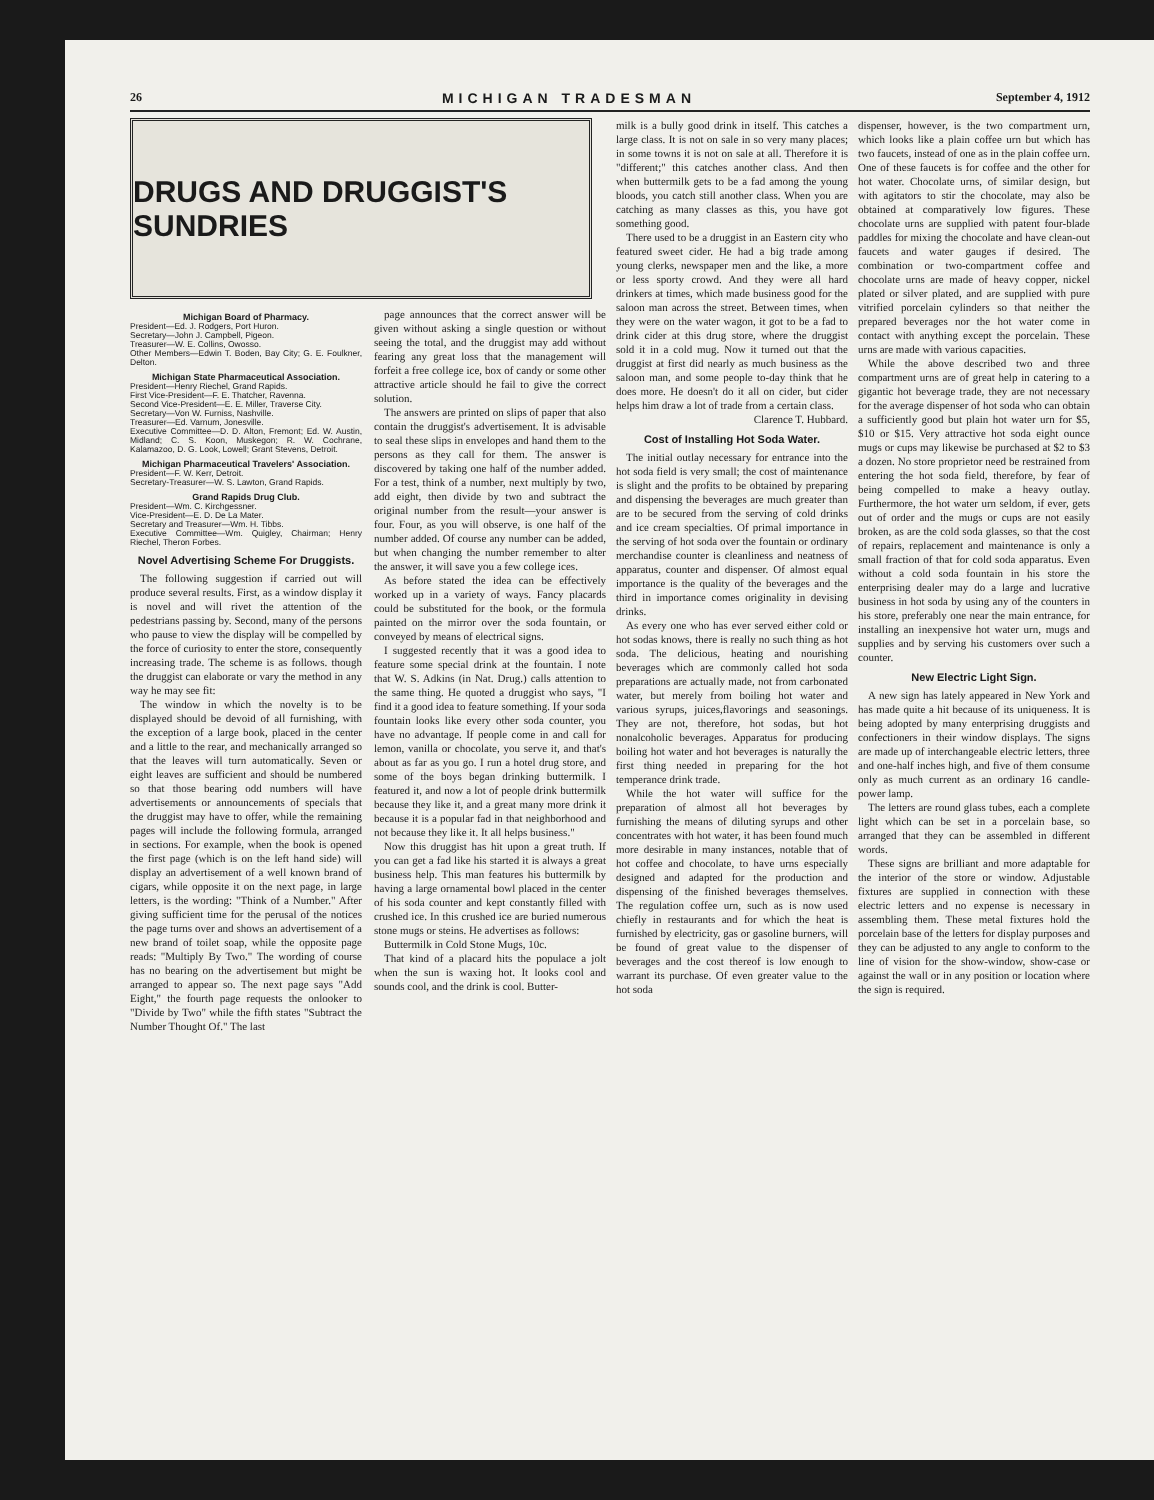26 MICHIGAN TRADESMAN September 4, 1912
DRUGS AND DRUGGIST'S SUNDRIES
Michigan Board of Pharmacy.
President—Ed. J. Rodgers, Port Huron.
Secretary—John J. Campbell, Pigeon.
Treasurer—W. E. Collins, Owosso.
Other Members—Edwin T. Boden, Bay City; G. E. Foulkner, Delton.
Michigan State Pharmaceutical Association.
President—Henry Riechel, Grand Rapids.
First Vice-President—F. E. Thatcher, Ravenna.
Second Vice-President—E. E. Miller, Traverse City.
Secretary—Von W. Furniss, Nashville.
Treasurer—Ed. Varnum, Jonesville.
Executive Committee—D. D. Alton, Fremont; Ed. W. Austin, Midland; C. S. Koon, Muskegon; R. W. Cochrane, Kalamazoo, D. G. Look, Lowell; Grant Stevens, Detroit.
Michigan Pharmaceutical Travelers' Association.
President—F. W. Kerr, Detroit.
Secretary-Treasurer—W. S. Lawton, Grand Rapids.
Grand Rapids Drug Club.
President—Wm. C. Kirchgessner.
Vice-President—E. D. De La Mater.
Secretary and Treasurer—Wm. H. Tibbs.
Executive Committee—Wm. Quigley, Chairman; Henry Riechel, Theron Forbes.
Novel Advertising Scheme For Druggists.
The following suggestion if carried out will produce several results. First, as a window display it is novel and will rivet the attention of the pedestrians passing by. Second, many of the persons who pause to view the display will be compelled by the force of curiosity to enter the store, consequently increasing trade. The scheme is as follows. though the druggist can elaborate or vary the method in any way he may see fit:
The window in which the novelty is to be displayed should be devoid of all furnishing, with the exception of a large book, placed in the center and a little to the rear, and mechanically arranged so that the leaves will turn automatically. Seven or eight leaves are sufficient and should be numbered so that those bearing odd numbers will have advertisements or announcements of specials that the druggist may have to offer, while the remaining pages will include the following formula, arranged in sections. For example, when the book is opened the first page (which is on the left hand side) will display an advertisement of a well known brand of cigars, while opposite it on the next page, in large letters, is the wording: "Think of a Number." After giving sufficient time for the perusal of the notices the page turns over and shows an advertisement of a new brand of toilet soap, while the opposite page reads: "Multiply By Two." The wording of course has no bearing on the advertisement but might be arranged to appear so. The next page says "Add Eight," the fourth page requests the onlooker to "Divide by Two" while the fifth states "Subtract the Number Thought Of." The last
page announces that the correct answer will be given without asking a single question or without seeing the total, and the druggist may add without fearing any great loss that the management will forfeit a free college ice, box of candy or some other attractive article should he fail to give the correct solution.
The answers are printed on slips of paper that also contain the druggist's advertisement. It is advisable to seal these slips in envelopes and hand them to the persons as they call for them. The answer is discovered by taking one half of the number added. For a test, think of a number, next multiply by two, add eight, then divide by two and subtract the original number from the result—your answer is four. Four, as you will observe, is one half of the number added. Of course any number can be added, but when changing the number remember to alter the answer, it will save you a few college ices.
As before stated the idea can be effectively worked up in a variety of ways. Fancy placards could be substituted for the book, or the formula painted on the mirror over the soda fountain, or conveyed by means of electrical signs.
I suggested recently that it was a good idea to feature some special drink at the fountain. I note that W. S. Adkins (in Nat. Drug.) calls attention to the same thing. He quoted a druggist who says, "I find it a good idea to feature something. If your soda fountain looks like every other soda counter, you have no advantage. If people come in and call for lemon, vanilla or chocolate, you serve it, and that's about as far as you go. I run a hotel drug store, and some of the boys began drinking buttermilk. I featured it, and now a lot of people drink buttermilk because they like it, and a great many more drink it because it is a popular fad in that neighborhood and not because they like it. It all helps business."
Now this druggist has hit upon a great truth. If you can get a fad like his started it is always a great business help. This man features his buttermilk by having a large ornamental bowl placed in the center of his soda counter and kept constantly filled with crushed ice. In this crushed ice are buried numerous stone mugs or steins. He advertises as follows:
Buttermilk in Cold Stone Mugs, 10c.
That kind of a placard hits the populace a jolt when the sun is waxing hot. It looks cool and sounds cool, and the drink is cool. Butter-
milk is a bully good drink in itself. This catches a large class. It is not on sale in so very many places; in some towns it is not on sale at all. Therefore it is "different;" this catches another class. And then when buttermilk gets to be a fad among the young bloods, you catch still another class. When you are catching as many classes as this, you have got something good.
There used to be a druggist in an Eastern city who featured sweet cider. He had a big trade among young clerks, newspaper men and the like, a more or less sporty crowd. And they were all hard drinkers at times, which made business good for the saloon man across the street. Between times, when they were on the water wagon, it got to be a fad to drink cider at this drug store, where the druggist sold it in a cold mug. Now it turned out that the druggist at first did nearly as much business as the saloon man, and some people to-day think that he does more. He doesn't do it all on cider, but cider helps him draw a lot of trade from a certain class.
Clarence T. Hubbard.
Cost of Installing Hot Soda Water.
The initial outlay necessary for entrance into the hot soda field is very small; the cost of maintenance is slight and the profits to be obtained by preparing and dispensing the beverages are much greater than are to be secured from the serving of cold drinks and ice cream specialties. Of primal importance in the serving of hot soda over the fountain or ordinary merchandise counter is cleanliness and neatness of apparatus, counter and dispenser. Of almost equal importance is the quality of the beverages and the third in importance comes originality in devising drinks.
As every one who has ever served either cold or hot sodas knows, there is really no such thing as hot soda. The delicious, heating and nourishing beverages which are commonly called hot soda preparations are actually made, not from carbonated water, but merely from boiling hot water and various syrups, juices,flavorings and seasonings. They are not, therefore, hot sodas, but hot nonalcoholic beverages. Apparatus for producing boiling hot water and hot beverages is naturally the first thing needed in preparing for the hot temperance drink trade.
While the hot water will suffice for the preparation of almost all hot beverages by furnishing the means of diluting syrups and other concentrates with hot water, it has been found much more desirable in many instances, notable that of hot coffee and chocolate, to have urns especially designed and adapted for the production and dispensing of the finished beverages themselves. The regulation coffee urn, such as is now used chiefly in restaurants and for which the heat is furnished by electricity, gas or gasoline burners, will be found of great value to the dispenser of beverages and the cost thereof is low enough to warrant its purchase. Of even greater value to the hot soda
dispenser, however, is the two compartment urn, which looks like a plain coffee urn but which has two faucets, instead of one as in the plain coffee urn. One of these faucets is for coffee and the other for hot water. Chocolate urns, of similar design, but with agitators to stir the chocolate, may also be obtained at comparatively low figures. These chocolate urns are supplied with patent four-blade paddles for mixing the chocolate and have clean-out faucets and water gauges if desired. The combination or two-compartment coffee and chocolate urns are made of heavy copper, nickel plated or silver plated, and are supplied with pure vitrified porcelain cylinders so that neither the prepared beverages nor the hot water come in contact with anything except the porcelain. These urns are made with various capacities.
While the above described two and three compartment urns are of great help in catering to a gigantic hot beverage trade, they are not necessary for the average dispenser of hot soda who can obtain a sufficiently good but plain hot water urn for $5, $10 or $15. Very attractive hot soda eight ounce mugs or cups may likewise be purchased at $2 to $3 a dozen. No store proprietor need be restrained from entering the hot soda field, therefore, by fear of being compelled to make a heavy outlay. Furthermore, the hot water urn seldom, if ever, gets out of order and the mugs or cups are not easily broken, as are the cold soda glasses, so that the cost of repairs, replacement and maintenance is only a small fraction of that for cold soda apparatus. Even without a cold soda fountain in his store the enterprising dealer may do a large and lucrative business in hot soda by using any of the counters in his store, preferably one near the main entrance, for installing an inexpensive hot water urn, mugs and supplies and by serving his customers over such a counter.
New Electric Light Sign.
A new sign has lately appeared in New York and has made quite a hit because of its uniqueness. It is being adopted by many enterprising druggists and confectioners in their window displays. The signs are made up of interchangeable electric letters, three and one-half inches high, and five of them consume only as much current as an ordinary 16 candle-power lamp.
The letters are round glass tubes, each a complete light which can be set in a porcelain base, so arranged that they can be assembled in different words.
These signs are brilliant and more adaptable for the interior of the store or window. Adjustable fixtures are supplied in connection with these electric letters and no expense is necessary in assembling them. These metal fixtures hold the porcelain base of the letters for display purposes and they can be adjusted to any angle to conform to the line of vision for the show-window, show-case or against the wall or in any position or location where the sign is required.